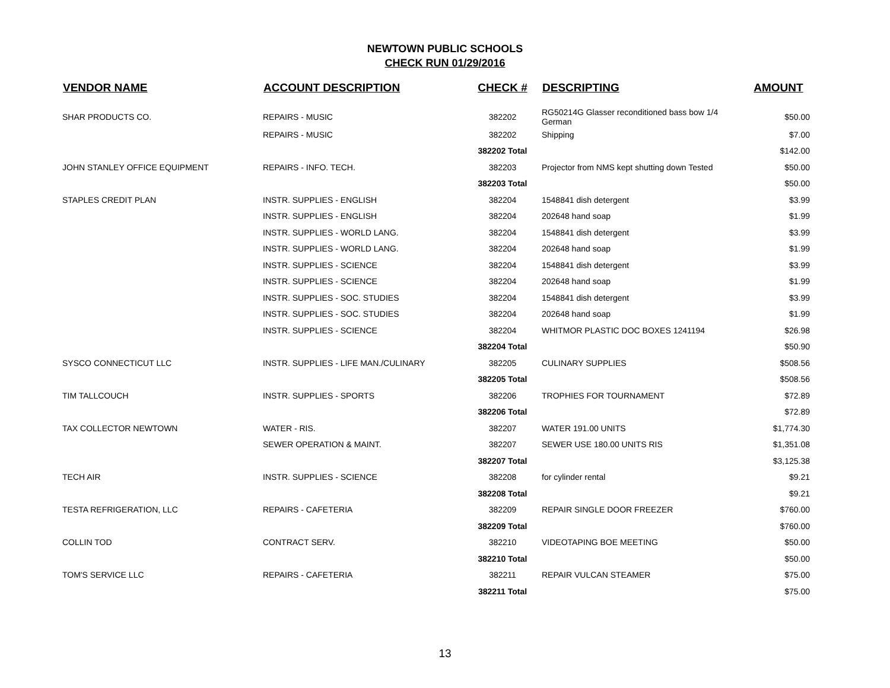NEWTOWN PUBLIC SCHOOLS
CHECK RUN 01/29/2016
| VENDOR NAME | ACCOUNT DESCRIPTION | CHECK # | DESCRIPTING | AMOUNT |
| --- | --- | --- | --- | --- |
| SHAR PRODUCTS CO. | REPAIRS - MUSIC | 382202 | RG50214G Glasser reconditioned bass bow 1/4 German | $50.00 |
| | REPAIRS - MUSIC | 382202 | Shipping | $7.00 |
| | | 382202 Total | | $142.00 |
| JOHN STANLEY OFFICE EQUIPMENT | REPAIRS - INFO. TECH. | 382203 | Projector from NMS kept shutting down Tested | $50.00 |
| | | 382203 Total | | $50.00 |
| STAPLES CREDIT PLAN | INSTR. SUPPLIES - ENGLISH | 382204 | 1548841 dish detergent | $3.99 |
| | INSTR. SUPPLIES - ENGLISH | 382204 | 202648 hand soap | $1.99 |
| | INSTR. SUPPLIES - WORLD LANG. | 382204 | 1548841 dish detergent | $3.99 |
| | INSTR. SUPPLIES - WORLD LANG. | 382204 | 202648 hand soap | $1.99 |
| | INSTR. SUPPLIES - SCIENCE | 382204 | 1548841 dish detergent | $3.99 |
| | INSTR. SUPPLIES - SCIENCE | 382204 | 202648 hand soap | $1.99 |
| | INSTR. SUPPLIES - SOC. STUDIES | 382204 | 1548841 dish detergent | $3.99 |
| | INSTR. SUPPLIES - SOC. STUDIES | 382204 | 202648 hand soap | $1.99 |
| | INSTR. SUPPLIES - SCIENCE | 382204 | WHITMOR PLASTIC DOC BOXES 1241194 | $26.98 |
| | | 382204 Total | | $50.90 |
| SYSCO CONNECTICUT LLC | INSTR. SUPPLIES - LIFE MAN./CULINARY | 382205 | CULINARY SUPPLIES | $508.56 |
| | | 382205 Total | | $508.56 |
| TIM TALLCOUCH | INSTR. SUPPLIES - SPORTS | 382206 | TROPHIES FOR TOURNAMENT | $72.89 |
| | | 382206 Total | | $72.89 |
| TAX COLLECTOR NEWTOWN | WATER - RIS. | 382207 | WATER 191.00 UNITS | $1,774.30 |
| | SEWER OPERATION & MAINT. | 382207 | SEWER USE 180.00 UNITS RIS | $1,351.08 |
| | | 382207 Total | | $3,125.38 |
| TECH AIR | INSTR. SUPPLIES - SCIENCE | 382208 | for cylinder rental | $9.21 |
| | | 382208 Total | | $9.21 |
| TESTA REFRIGERATION, LLC | REPAIRS - CAFETERIA | 382209 | REPAIR SINGLE DOOR FREEZER | $760.00 |
| | | 382209 Total | | $760.00 |
| COLLIN TOD | CONTRACT SERV. | 382210 | VIDEOTAPING BOE MEETING | $50.00 |
| | | 382210 Total | | $50.00 |
| TOM'S SERVICE LLC | REPAIRS - CAFETERIA | 382211 | REPAIR VULCAN STEAMER | $75.00 |
| | | 382211 Total | | $75.00 |
13